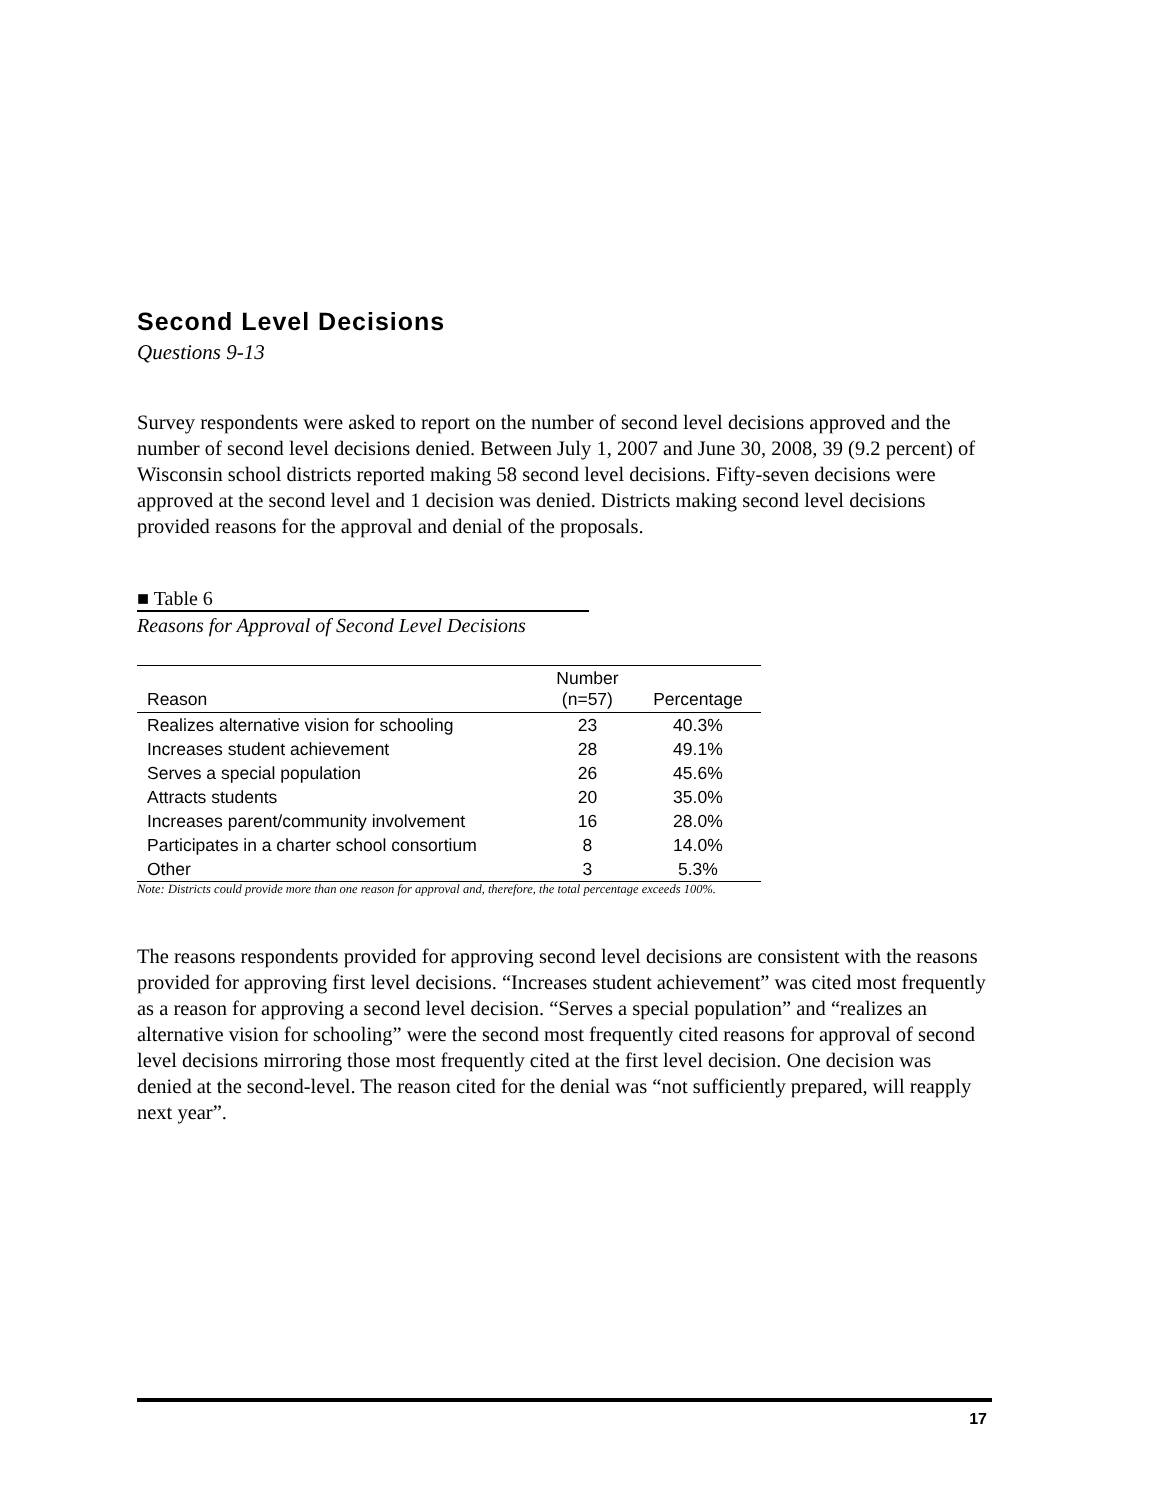Second Level Decisions
Questions 9-13
Survey respondents were asked to report on the number of second level decisions approved and the number of second level decisions denied. Between July 1, 2007 and June 30, 2008, 39 (9.2 percent) of Wisconsin school districts reported making 58 second level decisions. Fifty-seven decisions were approved at the second level and 1 decision was denied. Districts making second level decisions provided reasons for the approval and denial of the proposals.
■ Table 6
Reasons for Approval of Second Level Decisions
| Reason | Number (n=57) | Percentage |
| --- | --- | --- |
| Realizes alternative vision for schooling | 23 | 40.3% |
| Increases student achievement | 28 | 49.1% |
| Serves a special population | 26 | 45.6% |
| Attracts students | 20 | 35.0% |
| Increases parent/community involvement | 16 | 28.0% |
| Participates in a charter school consortium | 8 | 14.0% |
| Other | 3 | 5.3% |
Note: Districts could provide more than one reason for approval and, therefore, the total percentage exceeds 100%.
The reasons respondents provided for approving second level decisions are consistent with the reasons provided for approving first level decisions. “Increases student achievement” was cited most frequently as a reason for approving a second level decision. “Serves a special population” and “realizes an alternative vision for schooling” were the second most frequently cited reasons for approval of second level decisions mirroring those most frequently cited at the first level decision. One decision was denied at the second-level. The reason cited for the denial was “not sufficiently prepared, will reapply next year”.
17